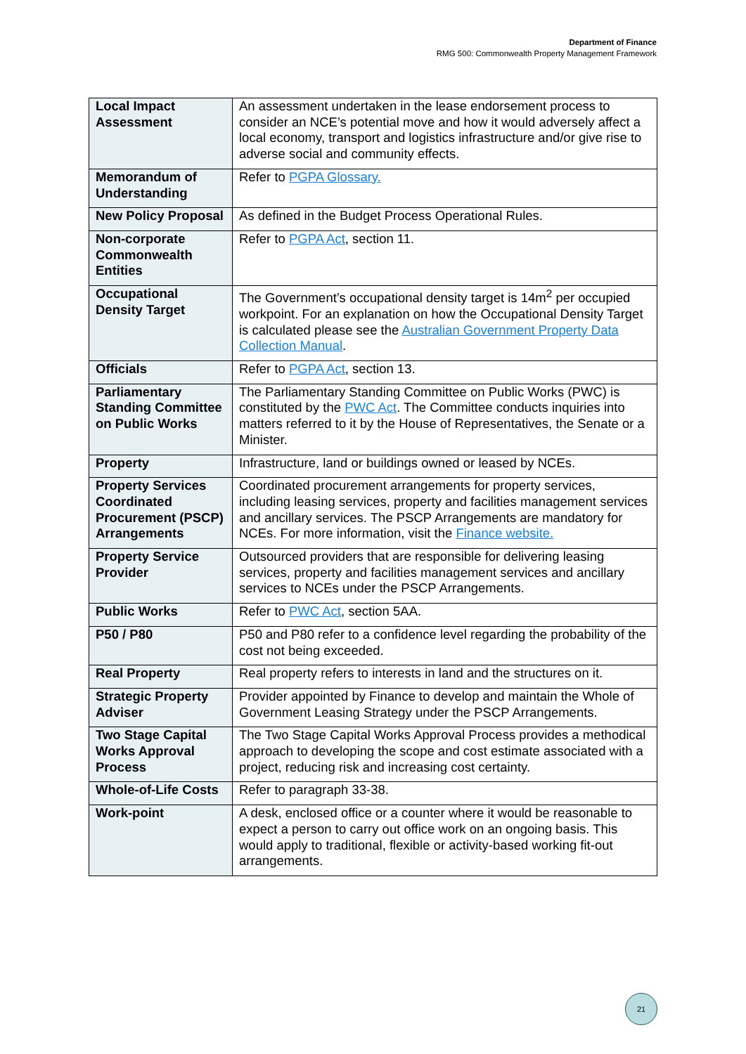Department of Finance
RMG 500: Commonwealth Property Management Framework
| Local Impact Assessment | An assessment undertaken in the lease endorsement process to consider an NCE’s potential move and how it would adversely affect a local economy, transport and logistics infrastructure and/or give rise to adverse social and community effects. |
| Memorandum of Understanding | Refer to PGPA Glossary. |
| New Policy Proposal | As defined in the Budget Process Operational Rules. |
| Non-corporate Commonwealth Entities | Refer to PGPA Act , section 11. |
| Occupational Density Target | The Government’s occupational density target is 14m<sup>2</sup> per occupied workpoint. For an explanation on how the Occupational Density Target is calculated please see the Australian Government Property Data Collection Manual . |
| Officials | Refer to PGPA Act , section 13. |
| Parliamentary Standing Committee on Public Works | The Parliamentary Standing Committee on Public Works (PWC) is constituted by the PWC Act . The Committee conducts inquiries into matters referred to it by the House of Representatives, the Senate or a Minister. |
| Property | Infrastructure, land or buildings owned or leased by NCEs. |
| Property Services Coordinated Procurement (PSCP) Arrangements | Coordinated procurement arrangements for property services, including leasing services, property and facilities management services and ancillary services. The PSCP Arrangements are mandatory for NCEs. For more information, visit the Finance website. |
| Property Service Provider | Outsourced providers that are responsible for delivering leasing services, property and facilities management services and ancillary services to NCEs under the PSCP Arrangements. |
| Public Works | Refer to PWC Act , section 5AA. |
| P50 / P80 | P50 and P80 refer to a confidence level regarding the probability of the cost not being exceeded. |
| Real Property | Real property refers to interests in land and the structures on it. |
| Strategic Property Adviser | Provider appointed by Finance to develop and maintain the Whole of Government Leasing Strategy under the PSCP Arrangements. |
| Two Stage Capital Works Approval Process | The Two Stage Capital Works Approval Process provides a methodical approach to developing the scope and cost estimate associated with a project, reducing risk and increasing cost certainty. |
| Whole-of-Life Costs | Refer to paragraph 33-38. |
| Work-point | A desk, enclosed office or a counter where it would be reasonable to expect a person to carry out office work on an ongoing basis. This would apply to traditional, flexible or activity-based working fit-out arrangements. |
21